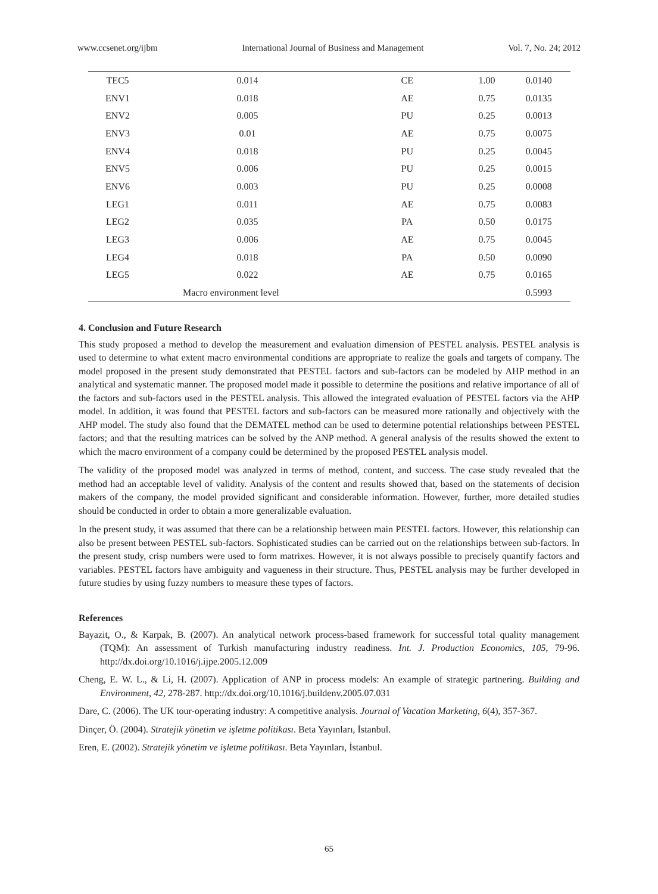www.ccsenet.org/ijbm International Journal of Business and Management Vol. 7, No. 24; 2012
| TEC5 | 0.014 | CE | 1.00 | 0.0140 |
| ENV1 | 0.018 | AE | 0.75 | 0.0135 |
| ENV2 | 0.005 | PU | 0.25 | 0.0013 |
| ENV3 | 0.01 | AE | 0.75 | 0.0075 |
| ENV4 | 0.018 | PU | 0.25 | 0.0045 |
| ENV5 | 0.006 | PU | 0.25 | 0.0015 |
| ENV6 | 0.003 | PU | 0.25 | 0.0008 |
| LEG1 | 0.011 | AE | 0.75 | 0.0083 |
| LEG2 | 0.035 | PA | 0.50 | 0.0175 |
| LEG3 | 0.006 | AE | 0.75 | 0.0045 |
| LEG4 | 0.018 | PA | 0.50 | 0.0090 |
| LEG5 | 0.022 | AE | 0.75 | 0.0165 |
| | Macro environment level | | | 0.5993 |
4. Conclusion and Future Research
This study proposed a method to develop the measurement and evaluation dimension of PESTEL analysis. PESTEL analysis is used to determine to what extent macro environmental conditions are appropriate to realize the goals and targets of company. The model proposed in the present study demonstrated that PESTEL factors and sub-factors can be modeled by AHP method in an analytical and systematic manner. The proposed model made it possible to determine the positions and relative importance of all of the factors and sub-factors used in the PESTEL analysis. This allowed the integrated evaluation of PESTEL factors via the AHP model. In addition, it was found that PESTEL factors and sub-factors can be measured more rationally and objectively with the AHP model. The study also found that the DEMATEL method can be used to determine potential relationships between PESTEL factors; and that the resulting matrices can be solved by the ANP method. A general analysis of the results showed the extent to which the macro environment of a company could be determined by the proposed PESTEL analysis model.
The validity of the proposed model was analyzed in terms of method, content, and success. The case study revealed that the method had an acceptable level of validity. Analysis of the content and results showed that, based on the statements of decision makers of the company, the model provided significant and considerable information. However, further, more detailed studies should be conducted in order to obtain a more generalizable evaluation.
In the present study, it was assumed that there can be a relationship between main PESTEL factors. However, this relationship can also be present between PESTEL sub-factors. Sophisticated studies can be carried out on the relationships between sub-factors. In the present study, crisp numbers were used to form matrixes. However, it is not always possible to precisely quantify factors and variables. PESTEL factors have ambiguity and vagueness in their structure. Thus, PESTEL analysis may be further developed in future studies by using fuzzy numbers to measure these types of factors.
References
Bayazit, O., & Karpak, B. (2007). An analytical network process-based framework for successful total quality management (TQM): An assessment of Turkish manufacturing industry readiness. Int. J. Production Economics, 105, 79-96. http://dx.doi.org/10.1016/j.ijpe.2005.12.009
Cheng, E. W. L., & Li, H. (2007). Application of ANP in process models: An example of strategic partnering. Building and Environment, 42, 278-287. http://dx.doi.org/10.1016/j.buildenv.2005.07.031
Dare, C. (2006). The UK tour-operating industry: A competitive analysis. Journal of Vacation Marketing, 6(4), 357-367.
Dinçer, Ö. (2004). Stratejik yönetim ve işletme politikası. Beta Yayınları, İstanbul.
Eren, E. (2002). Stratejik yönetim ve işletme politikası. Beta Yayınları, İstanbul.
65